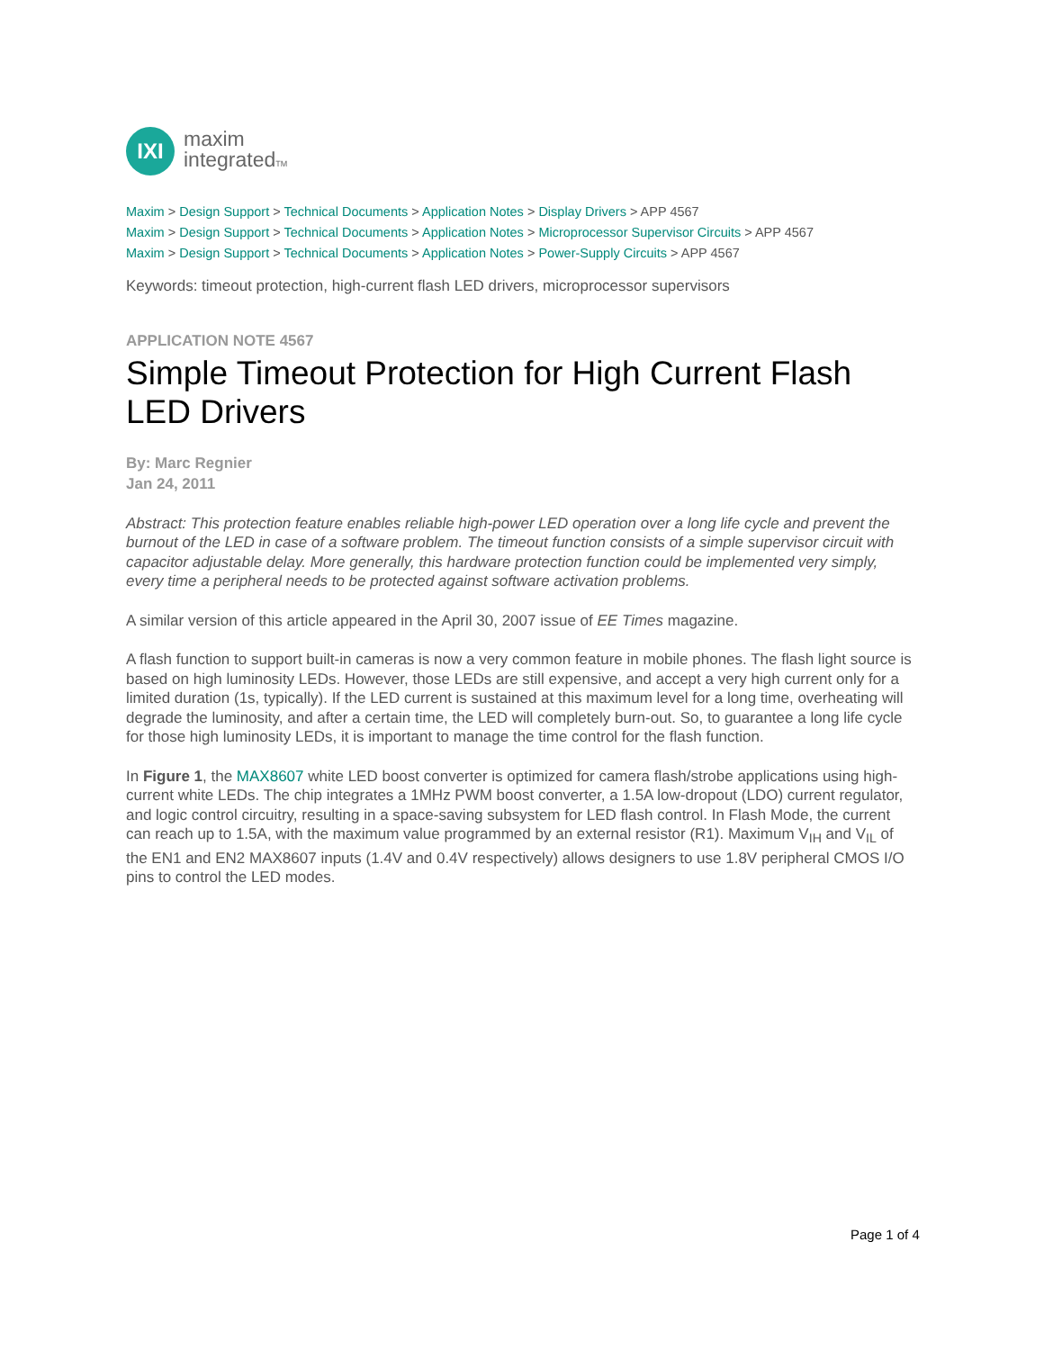IXI
maxim
integratedTM
Maxim > Design Support > Technical Documents > Application Notes > Display Drivers > APP 4567
Maxim > Design Support > Technical Documents > Application Notes > Microprocessor Supervisor Circuits > APP 4567
Maxim > Design Support > Technical Documents > Application Notes > Power-Supply Circuits > APP 4567
Keywords: timeout protection, high-current flash LED drivers, microprocessor supervisors
APPLICATION NOTE 4567
Simple Timeout Protection for High Current Flash LED Drivers
By: Marc Regnier
Jan 24, 2011
Abstract: This protection feature enables reliable high-power LED operation over a long life cycle and prevent the burnout of the LED in case of a software problem. The timeout function consists of a simple supervisor circuit with capacitor adjustable delay. More generally, this hardware protection function could be implemented very simply, every time a peripheral needs to be protected against software activation problems.
A similar version of this article appeared in the April 30, 2007 issue of EE Times magazine.
A flash function to support built-in cameras is now a very common feature in mobile phones. The flash light source is based on high luminosity LEDs. However, those LEDs are still expensive, and accept a very high current only for a limited duration (1s, typically). If the LED current is sustained at this maximum level for a long time, overheating will degrade the luminosity, and after a certain time, the LED will completely burn-out. So, to guarantee a long life cycle for those high luminosity LEDs, it is important to manage the time control for the flash function.
In Figure 1, the MAX8607 white LED boost converter is optimized for camera flash/strobe applications using high-current white LEDs. The chip integrates a 1MHz PWM boost converter, a 1.5A low-dropout (LDO) current regulator, and logic control circuitry, resulting in a space-saving subsystem for LED flash control. In Flash Mode, the current can reach up to 1.5A, with the maximum value programmed by an external resistor (R1). Maximum V<sub>IH</sub> and V<sub>IL</sub> of the EN1 and EN2 MAX8607 inputs (1.4V and 0.4V respectively) allows designers to use 1.8V peripheral CMOS I/O pins to control the LED modes.
Page 1 of 4